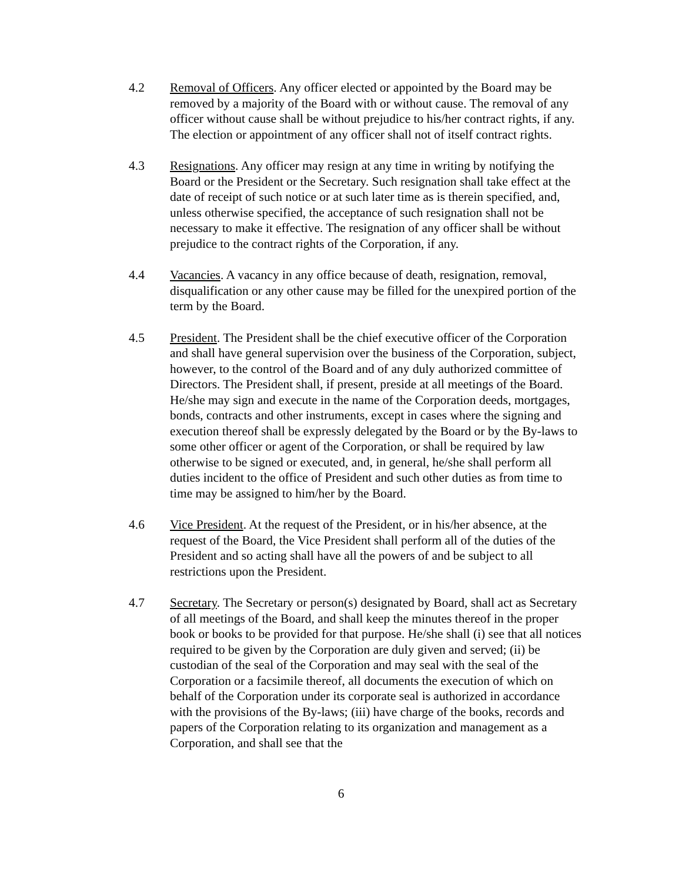4.2 Removal of Officers. Any officer elected or appointed by the Board may be removed by a majority of the Board with or without cause. The removal of any officer without cause shall be without prejudice to his/her contract rights, if any. The election or appointment of any officer shall not of itself contract rights.
4.3 Resignations. Any officer may resign at any time in writing by notifying the Board or the President or the Secretary. Such resignation shall take effect at the date of receipt of such notice or at such later time as is therein specified, and, unless otherwise specified, the acceptance of such resignation shall not be necessary to make it effective. The resignation of any officer shall be without prejudice to the contract rights of the Corporation, if any.
4.4 Vacancies. A vacancy in any office because of death, resignation, removal, disqualification or any other cause may be filled for the unexpired portion of the term by the Board.
4.5 President. The President shall be the chief executive officer of the Corporation and shall have general supervision over the business of the Corporation, subject, however, to the control of the Board and of any duly authorized committee of Directors. The President shall, if present, preside at all meetings of the Board. He/she may sign and execute in the name of the Corporation deeds, mortgages, bonds, contracts and other instruments, except in cases where the signing and execution thereof shall be expressly delegated by the Board or by the By-laws to some other officer or agent of the Corporation, or shall be required by law otherwise to be signed or executed, and, in general, he/she shall perform all duties incident to the office of President and such other duties as from time to time may be assigned to him/her by the Board.
4.6 Vice President. At the request of the President, or in his/her absence, at the request of the Board, the Vice President shall perform all of the duties of the President and so acting shall have all the powers of and be subject to all restrictions upon the President.
4.7 Secretary. The Secretary or person(s) designated by Board, shall act as Secretary of all meetings of the Board, and shall keep the minutes thereof in the proper book or books to be provided for that purpose. He/she shall (i) see that all notices required to be given by the Corporation are duly given and served; (ii) be custodian of the seal of the Corporation and may seal with the seal of the Corporation or a facsimile thereof, all documents the execution of which on behalf of the Corporation under its corporate seal is authorized in accordance with the provisions of the By-laws; (iii) have charge of the books, records and papers of the Corporation relating to its organization and management as a Corporation, and shall see that the
6